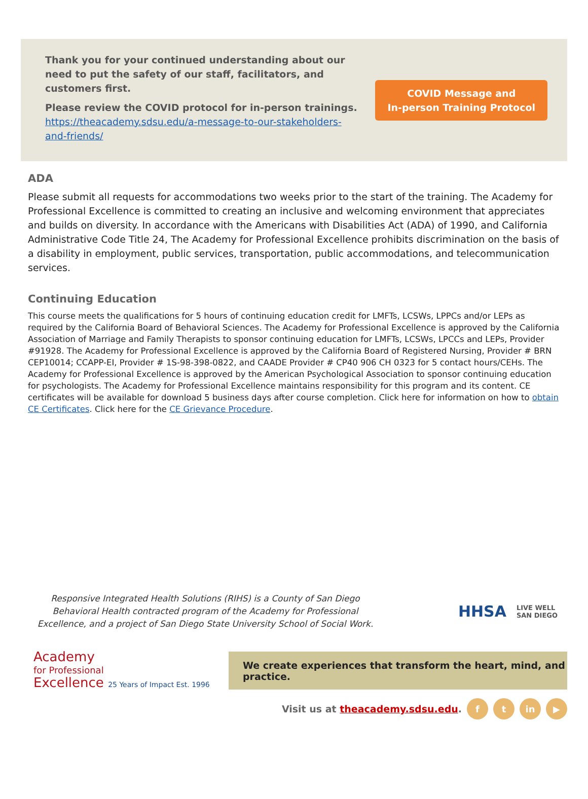Thank you for your continued understanding about our need to put the safety of our staff, facilitators, and customers first.
Please review the COVID protocol for in-person trainings. https://theacademy.sdsu.edu/a-message-to-our-stakeholders-and-friends/
COVID Message and
In-person Training Protocol
ADA
Please submit all requests for accommodations two weeks prior to the start of the training. The Academy for Professional Excellence is committed to creating an inclusive and welcoming environment that appreciates and builds on diversity. In accordance with the Americans with Disabilities Act (ADA) of 1990, and California Administrative Code Title 24, The Academy for Professional Excellence prohibits discrimination on the basis of a disability in employment, public services, transportation, public accommodations, and telecommunication services.
Continuing Education
This course meets the qualifications for 5 hours of continuing education credit for LMFTs, LCSWs, LPPCs and/or LEPs as required by the California Board of Behavioral Sciences. The Academy for Professional Excellence is approved by the California Association of Marriage and Family Therapists to sponsor continuing education for LMFTs, LCSWs, LPCCs and LEPs, Provider #91928. The Academy for Professional Excellence is approved by the California Board of Registered Nursing, Provider # BRN CEP10014; CCAPP-EI, Provider # 1S-98-398-0822, and CAADE Provider # CP40 906 CH 0323 for 5 contact hours/CEHs. The Academy for Professional Excellence is approved by the American Psychological Association to sponsor continuing education for psychologists. The Academy for Professional Excellence maintains responsibility for this program and its content. CE certificates will be available for download 5 business days after course completion. Click here for information on how to obtain CE Certificates. Click here for the CE Grievance Procedure.
Responsive Integrated Health Solutions (RIHS) is a County of San Diego Behavioral Health contracted program of the Academy for Professional Excellence, and a project of San Diego State University School of Social Work.
HHSA LIVE WELL
SAN DIEGO
Academy
for Professional
Excellence 25 Years of Impact Est. 1996
We create experiences that transform the heart, mind, and practice.
Visit us at theacademy.sdsu.edu. f t in ▶